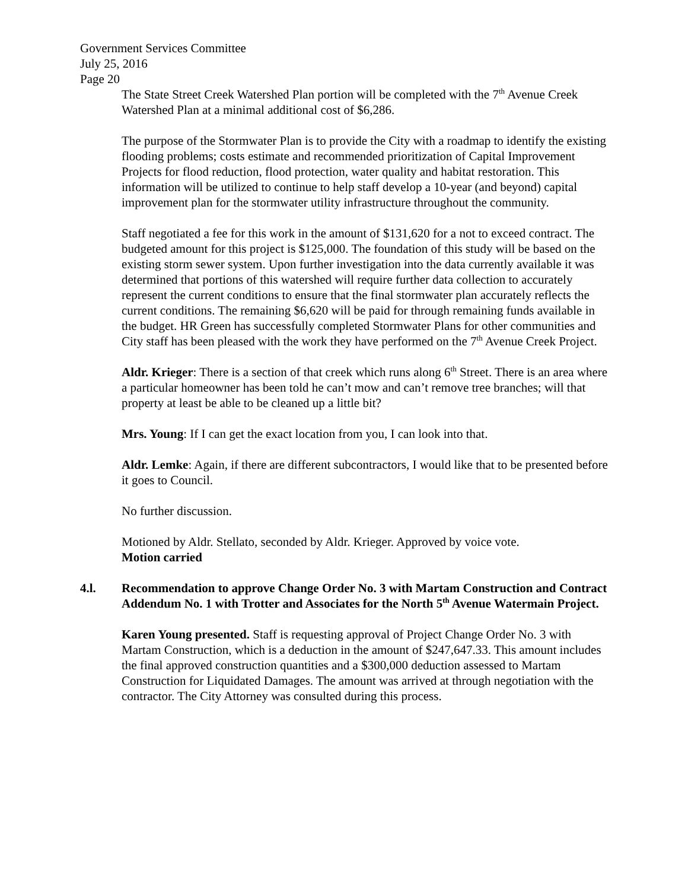Government Services Committee
July 25, 2016
Page 20
The State Street Creek Watershed Plan portion will be completed with the 7<sup>th</sup> Avenue Creek Watershed Plan at a minimal additional cost of $6,286.
The purpose of the Stormwater Plan is to provide the City with a roadmap to identify the existing flooding problems; costs estimate and recommended prioritization of Capital Improvement Projects for flood reduction, flood protection, water quality and habitat restoration. This information will be utilized to continue to help staff develop a 10-year (and beyond) capital improvement plan for the stormwater utility infrastructure throughout the community.
Staff negotiated a fee for this work in the amount of $131,620 for a not to exceed contract. The budgeted amount for this project is $125,000. The foundation of this study will be based on the existing storm sewer system. Upon further investigation into the data currently available it was determined that portions of this watershed will require further data collection to accurately represent the current conditions to ensure that the final stormwater plan accurately reflects the current conditions. The remaining $6,620 will be paid for through remaining funds available in the budget. HR Green has successfully completed Stormwater Plans for other communities and City staff has been pleased with the work they have performed on the 7<sup>th</sup> Avenue Creek Project.
Aldr. Krieger: There is a section of that creek which runs along 6<sup>th</sup> Street. There is an area where a particular homeowner has been told he can’t mow and can’t remove tree branches; will that property at least be able to be cleaned up a little bit?
Mrs. Young: If I can get the exact location from you, I can look into that.
Aldr. Lemke: Again, if there are different subcontractors, I would like that to be presented before it goes to Council.
No further discussion.
Motioned by Aldr. Stellato, seconded by Aldr. Krieger. Approved by voice vote.
Motion carried
4.l. Recommendation to approve Change Order No. 3 with Martam Construction and Contract Addendum No. 1 with Trotter and Associates for the North 5<sup>th</sup> Avenue Watermain Project.
Karen Young presented. Staff is requesting approval of Project Change Order No. 3 with Martam Construction, which is a deduction in the amount of $247,647.33. This amount includes the final approved construction quantities and a $300,000 deduction assessed to Martam Construction for Liquidated Damages. The amount was arrived at through negotiation with the contractor. The City Attorney was consulted during this process.